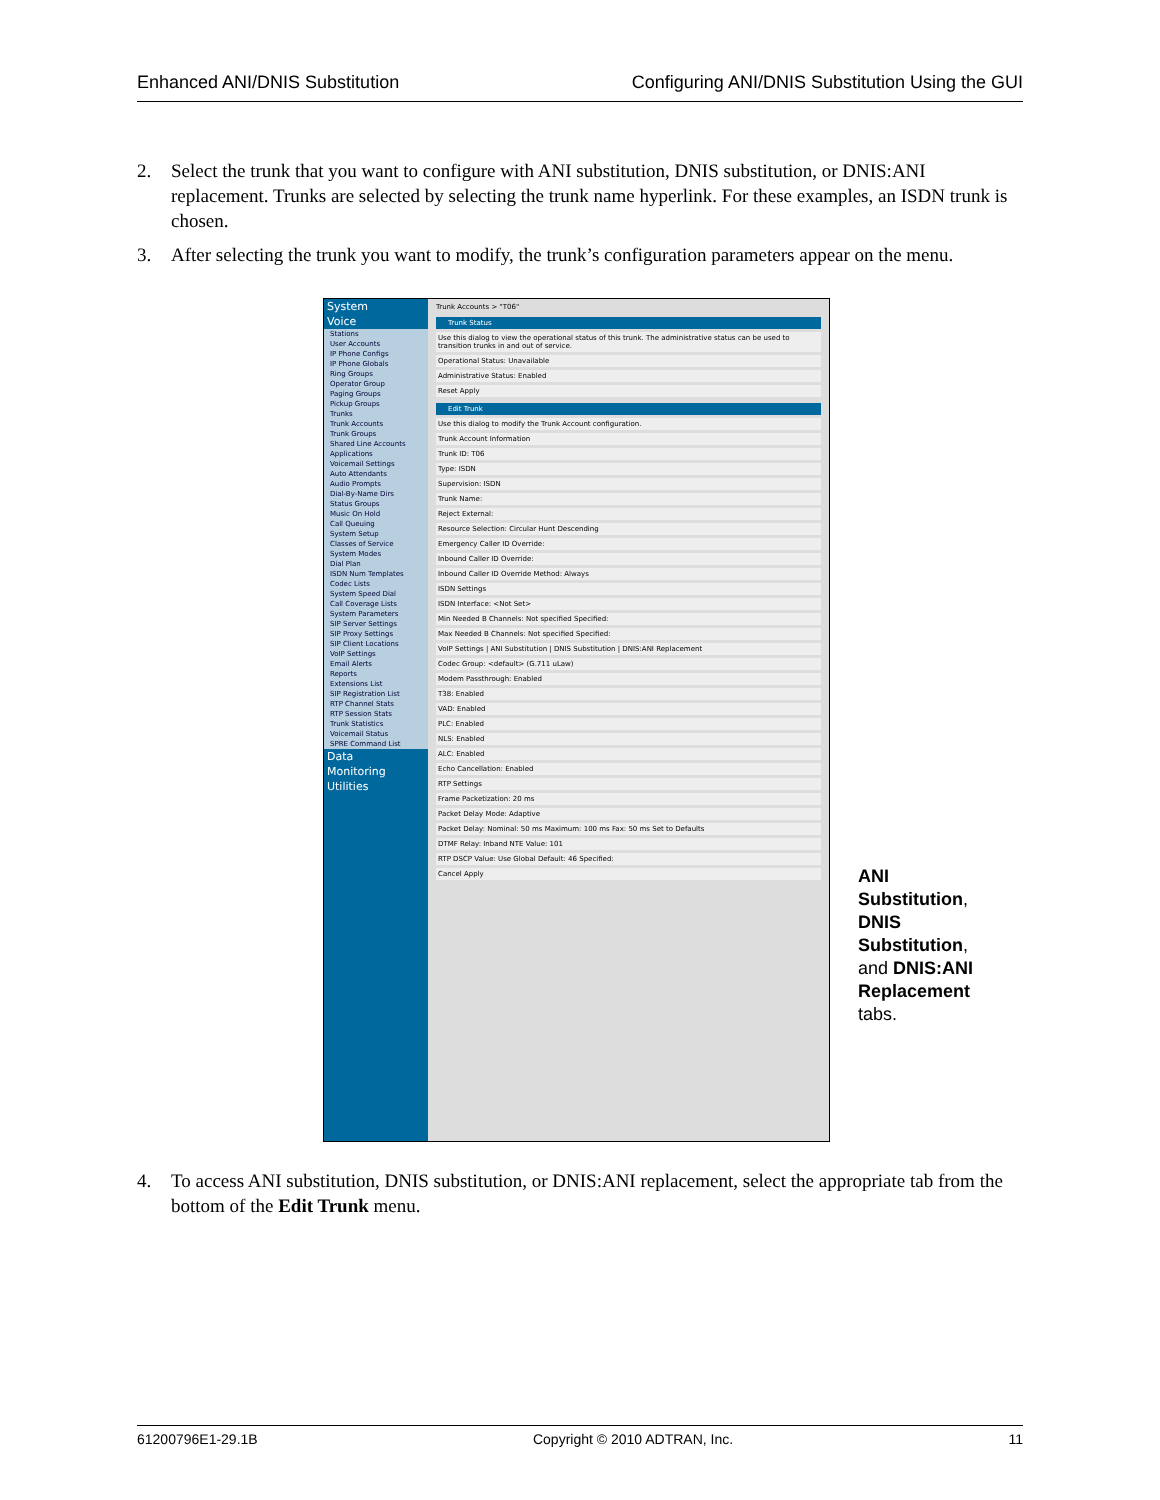Enhanced ANI/DNIS Substitution Configuring ANI/DNIS Substitution Using the GUI
2. Select the trunk that you want to configure with ANI substitution, DNIS substitution, or DNIS:ANI replacement. Trunks are selected by selecting the trunk name hyperlink. For these examples, an ISDN trunk is chosen.
3. After selecting the trunk you want to modify, the trunk’s configuration parameters appear on the menu.
System
Voice
Stations
User Accounts
IP Phone Configs
IP Phone Globals
Ring Groups
Operator Group
Paging Groups
Pickup Groups
Trunks
Trunk Accounts
Trunk Groups
Shared Line Accounts
Applications
Voicemail Settings
Auto Attendants
Audio Prompts
Dial-By-Name Dirs
Status Groups
Music On Hold
Call Queuing
System Setup
Classes of Service
System Modes
Dial Plan
ISDN Num Templates
Codec Lists
System Speed Dial
Call Coverage Lists
System Parameters
SIP Server Settings
SIP Proxy Settings
SIP Client Locations
VoIP Settings
Email Alerts
Reports
Extensions List
SIP Registration List
RTP Channel Stats
RTP Session Stats
Trunk Statistics
Voicemail Status
SPRE Command List
Data
Monitoring
Utilities
Trunk Accounts > "T06"
Trunk Status
Use this dialog to view the operational status of this trunk. The administrative status can be used to transition trunks in and out of service.
Operational Status: Unavailable
Administrative Status: Enabled
Reset Apply
Edit Trunk
Use this dialog to modify the Trunk Account configuration.
Trunk Account Information
Trunk ID: T06
Type: ISDN
Supervision: ISDN
Trunk Name:
Reject External:
Resource Selection: Circular Hunt Descending
Emergency Caller ID Override:
Inbound Caller ID Override:
Inbound Caller ID Override Method: Always
ISDN Settings
ISDN Interface: <Not Set>
Min Needed B Channels: Not specified Specified:
Max Needed B Channels: Not specified Specified:
VoIP Settings | ANI Substitution | DNIS Substitution | DNIS:ANI Replacement
Codec Group: <default> (G.711 uLaw)
Modem Passthrough: Enabled
T38: Enabled
VAD: Enabled
PLC: Enabled
NLS: Enabled
ALC: Enabled
Echo Cancellation: Enabled
RTP Settings
Frame Packetization: 20 ms
Packet Delay Mode: Adaptive
Packet Delay: Nominal: 50 ms Maximum: 100 ms Fax: 50 ms Set to Defaults
DTMF Relay: Inband NTE Value: 101
RTP DSCP Value: Use Global Default: 46 Specified:
Cancel Apply
ANI Substitution, DNIS Substitution, and DNIS:ANI Replacement tabs.
4. To access ANI substitution, DNIS substitution, or DNIS:ANI replacement, select the appropriate tab from the bottom of the Edit Trunk menu.
61200796E1-29.1B Copyright © 2010 ADTRAN, Inc. 11